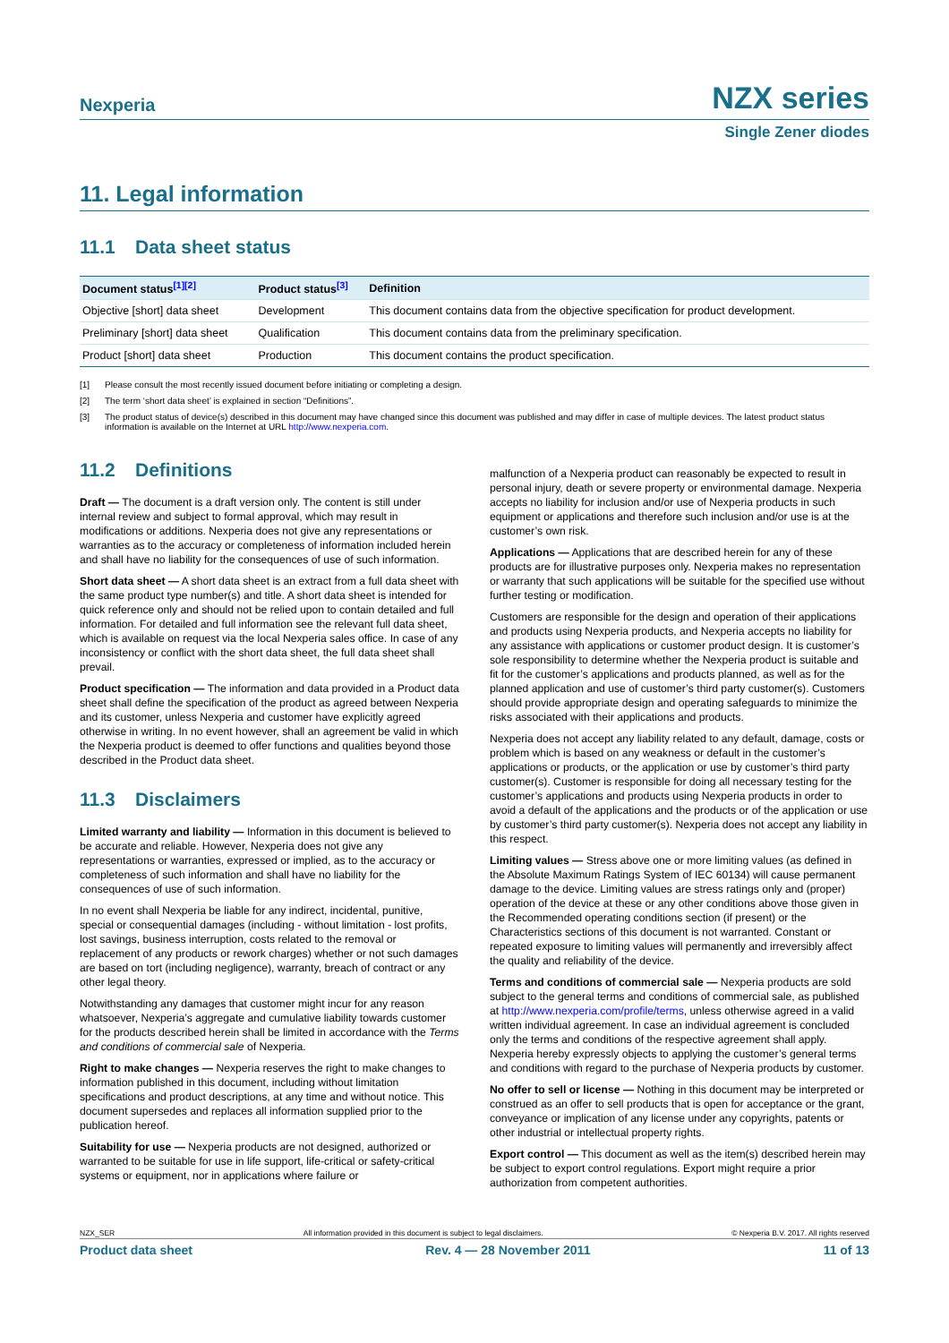Nexperia
NZX series
Single Zener diodes
11. Legal information
11.1 Data sheet status
| Document status<sup>[1][2]</sup> | Product status<sup>[3]</sup> | Definition |
| --- | --- | --- |
| Objective [short] data sheet | Development | This document contains data from the objective specification for product development. |
| Preliminary [short] data sheet | Qualification | This document contains data from the preliminary specification. |
| Product [short] data sheet | Production | This document contains the product specification. |
[1] Please consult the most recently issued document before initiating or completing a design.
[2] The term ‘short data sheet’ is explained in section “Definitions”.
[3] The product status of device(s) described in this document may have changed since this document was published and may differ in case of multiple devices. The latest product status information is available on the Internet at URL http://www.nexperia.com.
11.2 Definitions
Draft — The document is a draft version only. The content is still under internal review and subject to formal approval, which may result in modifications or additions. Nexperia does not give any representations or warranties as to the accuracy or completeness of information included herein and shall have no liability for the consequences of use of such information.
Short data sheet — A short data sheet is an extract from a full data sheet with the same product type number(s) and title. A short data sheet is intended for quick reference only and should not be relied upon to contain detailed and full information. For detailed and full information see the relevant full data sheet, which is available on request via the local Nexperia sales office. In case of any inconsistency or conflict with the short data sheet, the full data sheet shall prevail.
Product specification — The information and data provided in a Product data sheet shall define the specification of the product as agreed between Nexperia and its customer, unless Nexperia and customer have explicitly agreed otherwise in writing. In no event however, shall an agreement be valid in which the Nexperia product is deemed to offer functions and qualities beyond those described in the Product data sheet.
11.3 Disclaimers
Limited warranty and liability — Information in this document is believed to be accurate and reliable. However, Nexperia does not give any representations or warranties, expressed or implied, as to the accuracy or completeness of such information and shall have no liability for the consequences of use of such information.
In no event shall Nexperia be liable for any indirect, incidental, punitive, special or consequential damages (including - without limitation - lost profits, lost savings, business interruption, costs related to the removal or replacement of any products or rework charges) whether or not such damages are based on tort (including negligence), warranty, breach of contract or any other legal theory.
Notwithstanding any damages that customer might incur for any reason whatsoever, Nexperia’s aggregate and cumulative liability towards customer for the products described herein shall be limited in accordance with the Terms and conditions of commercial sale of Nexperia.
Right to make changes — Nexperia reserves the right to make changes to information published in this document, including without limitation specifications and product descriptions, at any time and without notice. This document supersedes and replaces all information supplied prior to the publication hereof.
Suitability for use — Nexperia products are not designed, authorized or warranted to be suitable for use in life support, life-critical or safety-critical systems or equipment, nor in applications where failure or
malfunction of a Nexperia product can reasonably be expected to result in personal injury, death or severe property or environmental damage. Nexperia accepts no liability for inclusion and/or use of Nexperia products in such equipment or applications and therefore such inclusion and/or use is at the customer’s own risk.
Applications — Applications that are described herein for any of these products are for illustrative purposes only. Nexperia makes no representation or warranty that such applications will be suitable for the specified use without further testing or modification.
Customers are responsible for the design and operation of their applications and products using Nexperia products, and Nexperia accepts no liability for any assistance with applications or customer product design. It is customer’s sole responsibility to determine whether the Nexperia product is suitable and fit for the customer’s applications and products planned, as well as for the planned application and use of customer’s third party customer(s). Customers should provide appropriate design and operating safeguards to minimize the risks associated with their applications and products.
Nexperia does not accept any liability related to any default, damage, costs or problem which is based on any weakness or default in the customer’s applications or products, or the application or use by customer’s third party customer(s). Customer is responsible for doing all necessary testing for the customer’s applications and products using Nexperia products in order to avoid a default of the applications and the products or of the application or use by customer’s third party customer(s). Nexperia does not accept any liability in this respect.
Limiting values — Stress above one or more limiting values (as defined in the Absolute Maximum Ratings System of IEC 60134) will cause permanent damage to the device. Limiting values are stress ratings only and (proper) operation of the device at these or any other conditions above those given in the Recommended operating conditions section (if present) or the Characteristics sections of this document is not warranted. Constant or repeated exposure to limiting values will permanently and irreversibly affect the quality and reliability of the device.
Terms and conditions of commercial sale — Nexperia products are sold subject to the general terms and conditions of commercial sale, as published at http://www.nexperia.com/profile/terms, unless otherwise agreed in a valid written individual agreement. In case an individual agreement is concluded only the terms and conditions of the respective agreement shall apply. Nexperia hereby expressly objects to applying the customer’s general terms and conditions with regard to the purchase of Nexperia products by customer.
No offer to sell or license — Nothing in this document may be interpreted or construed as an offer to sell products that is open for acceptance or the grant, conveyance or implication of any license under any copyrights, patents or other industrial or intellectual property rights.
Export control — This document as well as the item(s) described herein may be subject to export control regulations. Export might require a prior authorization from competent authorities.
NZX_SER All information provided in this document is subject to legal disclaimers. © Nexperia B.V. 2017. All rights reserved
Product data sheet Rev. 4 — 28 November 2011 11 of 13